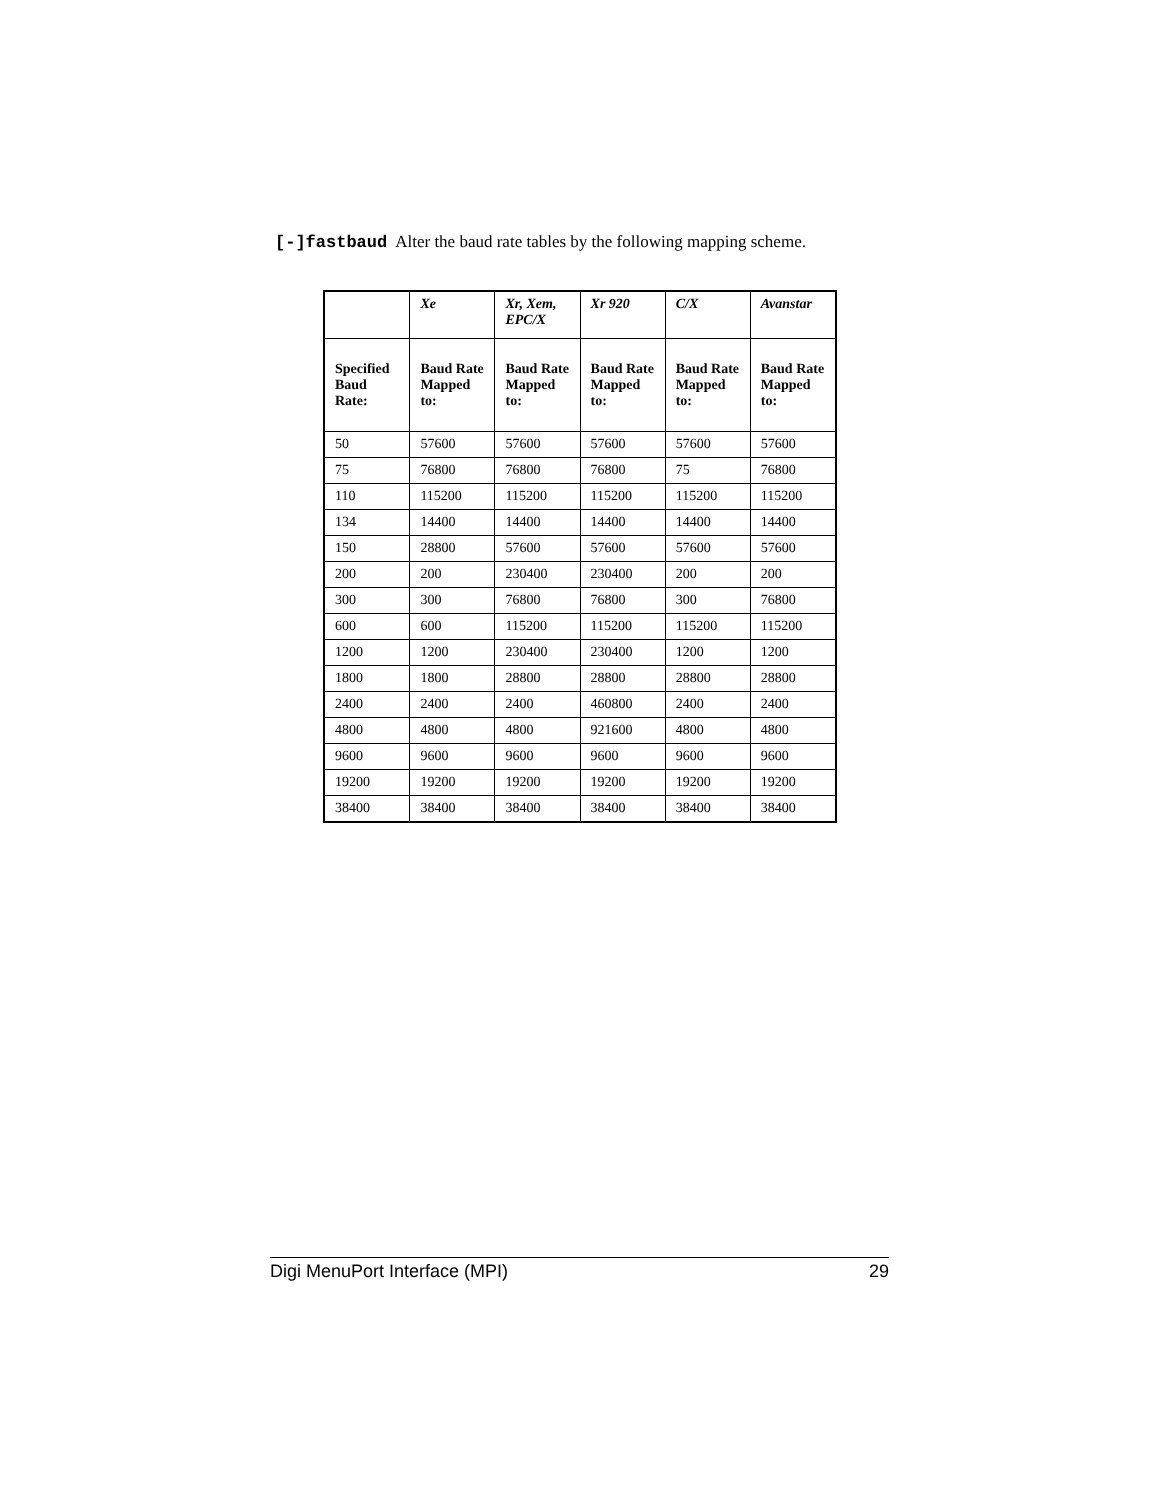[-]fastbaud Alter the baud rate tables by the following mapping scheme.
| | Xe | Xr, Xem, EPC/X | Xr 920 | C/X | Avanstar |
| --- | --- | --- | --- | --- | --- |
| Specified Baud Rate: | Baud Rate Mapped to: | Baud Rate Mapped to: | Baud Rate Mapped to: | Baud Rate Mapped to: | Baud Rate Mapped to: |
| 50 | 57600 | 57600 | 57600 | 57600 | 57600 |
| 75 | 76800 | 76800 | 76800 | 75 | 76800 |
| 110 | 115200 | 115200 | 115200 | 115200 | 115200 |
| 134 | 14400 | 14400 | 14400 | 14400 | 14400 |
| 150 | 28800 | 57600 | 57600 | 57600 | 57600 |
| 200 | 200 | 230400 | 230400 | 200 | 200 |
| 300 | 300 | 76800 | 76800 | 300 | 76800 |
| 600 | 600 | 115200 | 115200 | 115200 | 115200 |
| 1200 | 1200 | 230400 | 230400 | 1200 | 1200 |
| 1800 | 1800 | 28800 | 28800 | 28800 | 28800 |
| 2400 | 2400 | 2400 | 460800 | 2400 | 2400 |
| 4800 | 4800 | 4800 | 921600 | 4800 | 4800 |
| 9600 | 9600 | 9600 | 9600 | 9600 | 9600 |
| 19200 | 19200 | 19200 | 19200 | 19200 | 19200 |
| 38400 | 38400 | 38400 | 38400 | 38400 | 38400 |
Digi MenuPort Interface (MPI) 29